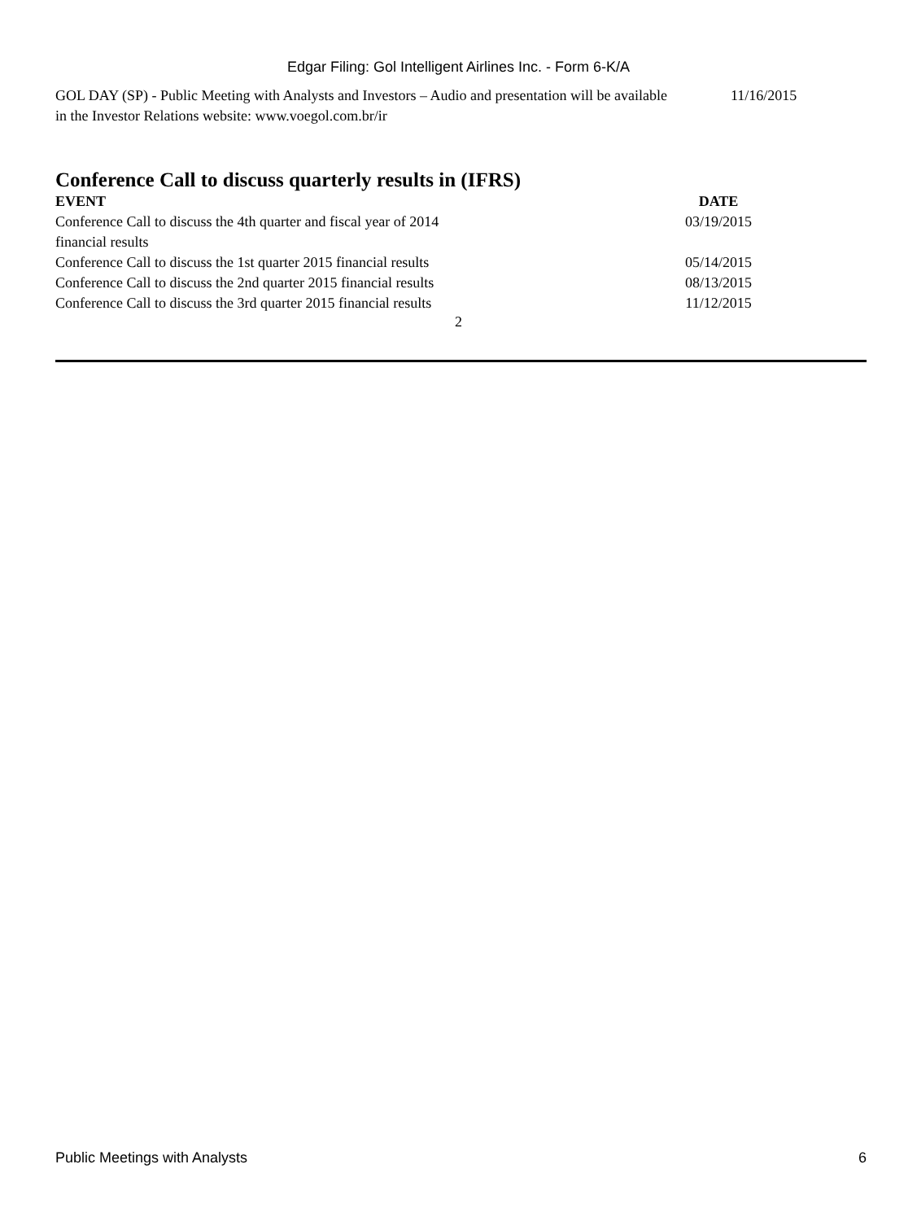Edgar Filing: Gol Intelligent Airlines Inc. - Form 6-K/A
| GOL DAY (SP) - Public Meeting with Analysts and Investors – Audio and presentation will be available in the Investor Relations website: www.voegol.com.br/ir | 11/16/2015 |
Conference Call to discuss quarterly results in (IFRS)
| EVENT | DATE |
| --- | --- |
| Conference Call to discuss the 4th quarter and fiscal year of 2014 financial results | 03/19/2015 |
| Conference Call to discuss the 1st quarter 2015 financial results | 05/14/2015 |
| Conference Call to discuss the 2nd quarter 2015 financial results | 08/13/2015 |
| Conference Call to discuss the 3rd quarter 2015 financial results | 11/12/2015 |
2
Public Meetings with Analysts 6